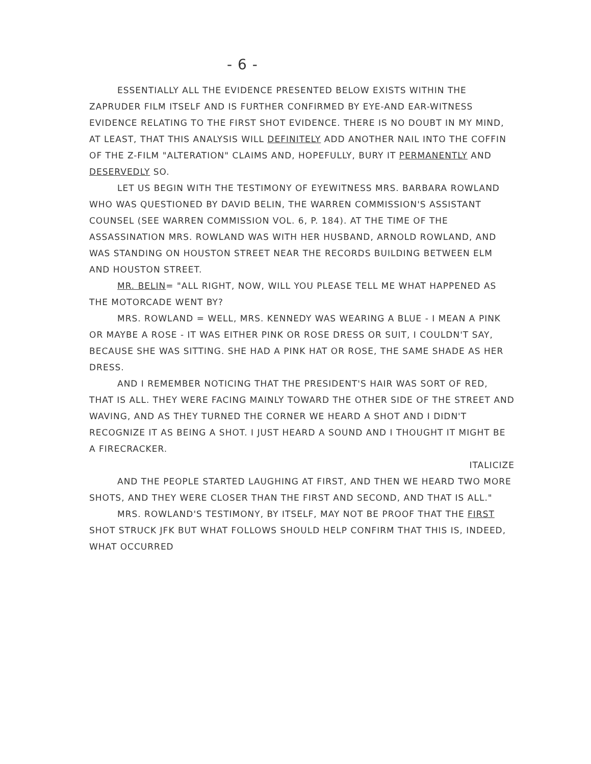- 6 -
ESSENTIALLY ALL THE EVIDENCE PRESENTED BELOW EXISTS WITHIN THE ZAPRUDER FILM ITSELF AND IS FURTHER CONFIRMED BY EYE-AND EAR-WITNESS EVIDENCE RELATING TO THE FIRST SHOT EVIDENCE. THERE IS NO DOUBT IN MY MIND, AT LEAST, THAT THIS ANALYSIS WILL DEFINITELY ADD ANOTHER NAIL INTO THE COFFIN OF THE Z-FILM "ALTERATION" CLAIMS AND, HOPEFULLY, BURY IT PERMANENTLY AND DESERVEDLY SO.
LET US BEGIN WITH THE TESTIMONY OF EYEWITNESS MRS. BARBARA ROWLAND WHO WAS QUESTIONED BY DAVID BELIN, THE WARREN COMMISSION'S ASSISTANT COUNSEL (SEE WARREN COMMISSION VOL. 6, P. 184). AT THE TIME OF THE ASSASSINATION MRS. ROWLAND WAS WITH HER HUSBAND, ARNOLD ROWLAND, AND WAS STANDING ON HOUSTON STREET NEAR THE RECORDS BUILDING BETWEEN ELM AND HOUSTON STREET.
MR. BELIN= "ALL RIGHT, NOW, WILL YOU PLEASE TELL ME WHAT HAPPENED AS THE MOTORCADE WENT BY?
MRS. ROWLAND = WELL, MRS. KENNEDY WAS WEARING A BLUE - I MEAN A PINK OR MAYBE A ROSE - IT WAS EITHER PINK OR ROSE DRESS OR SUIT, I COULDN'T SAY, BECAUSE SHE WAS SITTING. SHE HAD A PINK HAT OR ROSE, THE SAME SHADE AS HER DRESS.
AND I REMEMBER NOTICING THAT THE PRESIDENT'S HAIR WAS SORT OF RED, THAT IS ALL. THEY WERE FACING MAINLY TOWARD THE OTHER SIDE OF THE STREET AND WAVING, AND AS THEY TURNED THE CORNER WE HEARD A SHOT AND I DIDN'T RECOGNIZE IT AS BEING A SHOT. I JUST HEARD A SOUND AND I THOUGHT IT MIGHT BE A FIRECRACKER.
ITALICIZE
AND THE PEOPLE STARTED LAUGHING AT FIRST, AND THEN WE HEARD TWO MORE SHOTS, AND THEY WERE CLOSER THAN THE FIRST AND SECOND, AND THAT IS ALL."
MRS. ROWLAND'S TESTIMONY, BY ITSELF, MAY NOT BE PROOF THAT THE FIRST SHOT STRUCK JFK BUT WHAT FOLLOWS SHOULD HELP CONFIRM THAT THIS IS, INDEED, WHAT OCCURRED